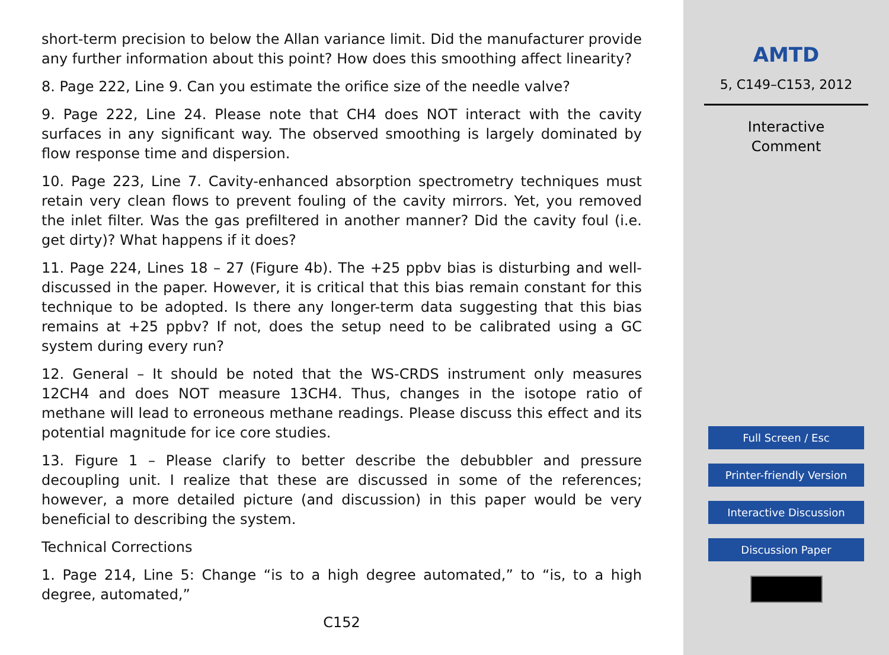short-term precision to below the Allan variance limit. Did the manufacturer provide any further information about this point? How does this smoothing affect linearity?
8. Page 222, Line 9. Can you estimate the orifice size of the needle valve?
9. Page 222, Line 24. Please note that CH4 does NOT interact with the cavity surfaces in any significant way. The observed smoothing is largely dominated by flow response time and dispersion.
10. Page 223, Line 7. Cavity-enhanced absorption spectrometry techniques must retain very clean flows to prevent fouling of the cavity mirrors. Yet, you removed the inlet filter. Was the gas prefiltered in another manner? Did the cavity foul (i.e. get dirty)? What happens if it does?
11. Page 224, Lines 18 – 27 (Figure 4b). The +25 ppbv bias is disturbing and well-discussed in the paper. However, it is critical that this bias remain constant for this technique to be adopted. Is there any longer-term data suggesting that this bias remains at +25 ppbv? If not, does the setup need to be calibrated using a GC system during every run?
12. General – It should be noted that the WS-CRDS instrument only measures 12CH4 and does NOT measure 13CH4. Thus, changes in the isotope ratio of methane will lead to erroneous methane readings. Please discuss this effect and its potential magnitude for ice core studies.
13. Figure 1 – Please clarify to better describe the debubbler and pressure decoupling unit. I realize that these are discussed in some of the references; however, a more detailed picture (and discussion) in this paper would be very beneficial to describing the system.
Technical Corrections
1. Page 214, Line 5: Change “is to a high degree automated,” to “is, to a high degree, automated,”
C152
AMTD
5, C149–C153, 2012
Interactive
Comment
Full Screen / Esc
Printer-friendly Version
Interactive Discussion
Discussion Paper